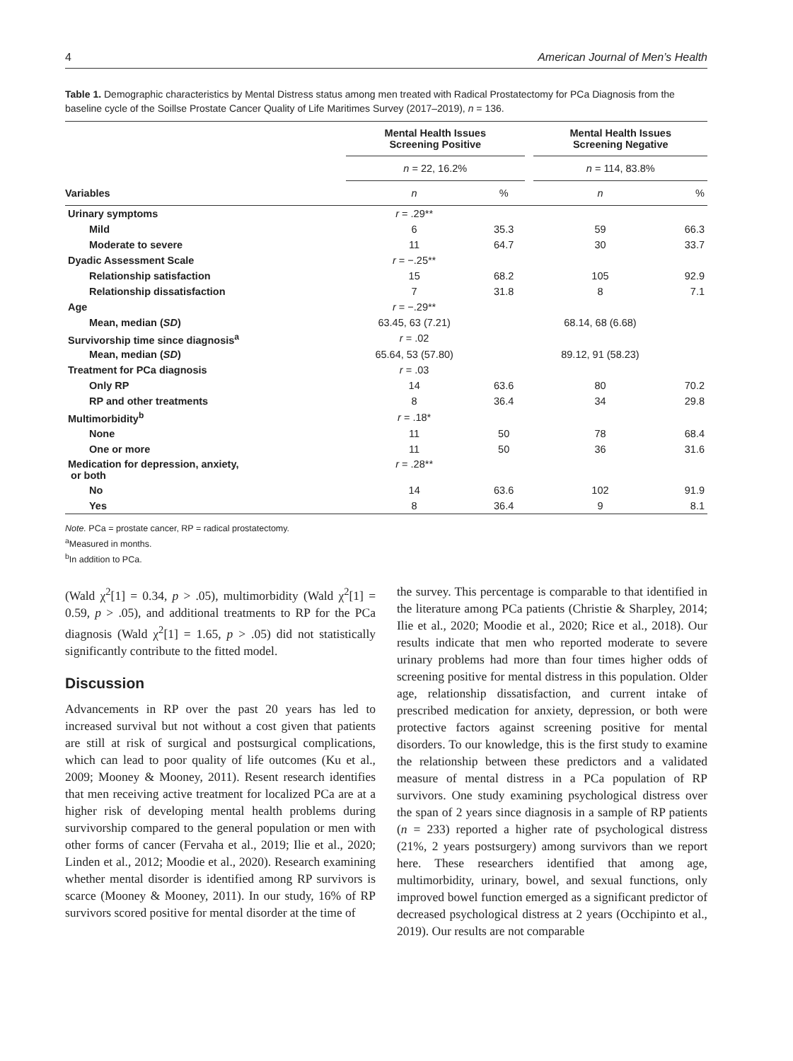4 American Journal of Men’s Health
Table 1. Demographic characteristics by Mental Distress status among men treated with Radical Prostatectomy for PCa Diagnosis from the baseline cycle of the Soillse Prostate Cancer Quality of Life Maritimes Survey (2017–2019), n = 136.
| | Mental Health Issues Screening Positive | | | Mental Health Issues Screening Negative | |
| --- | --- | --- | --- | --- | --- |
| | n = 22, 16.2% | | | n = 114, 83.8% | |
| Variables | n | % | | n | % |
| Urinary symptoms | r = .29** | | | | |
| Mild | 6 | 35.3 | | 59 | 66.3 |
| Moderate to severe | 11 | 64.7 | | 30 | 33.7 |
| Dyadic Assessment Scale | r = −.25** | | | | |
| Relationship satisfaction | 15 | 68.2 | | 105 | 92.9 |
| Relationship dissatisfaction | 7 | 31.8 | | 8 | 7.1 |
| Age | r = −.29** | | | | |
| Mean, median ( SD ) | 63.45, 63 (7.21) | | | 68.14, 68 (6.68) | |
| Survivorship time since diagnosis<sup>a</sup> | r = .02 | | | | |
| Mean, median ( SD ) | 65.64, 53 (57.80) | | | 89.12, 91 (58.23) | |
| Treatment for PCa diagnosis | r = .03 | | | | |
| Only RP | 14 | 63.6 | | 80 | 70.2 |
| RP and other treatments | 8 | 36.4 | | 34 | 29.8 |
| Multimorbidity<sup>b</sup> | r = .18* | | | | |
| None | 11 | 50 | | 78 | 68.4 |
| One or more | 11 | 50 | | 36 | 31.6 |
| Medication for depression, anxiety, or both | r = .28** | | | | |
| No | 14 | 63.6 | | 102 | 91.9 |
| Yes | 8 | 36.4 | | 9 | 8.1 |
Note. PCa = prostate cancer, RP = radical prostatectomy.
<sup>a</sup> Measured in months.
<sup>b</sup> In addition to PCa.
(Wald χ<sup>2</sup>[1] = 0.34, p > .05), multimorbidity (Wald χ<sup>2</sup>[1] = 0.59, p > .05), and additional treatments to RP for the PCa diagnosis (Wald χ<sup>2</sup>[1] = 1.65, p > .05) did not statistically significantly contribute to the fitted model.
Discussion
Advancements in RP over the past 20 years has led to increased survival but not without a cost given that patients are still at risk of surgical and postsurgical complications, which can lead to poor quality of life outcomes (Ku et al., 2009; Mooney & Mooney, 2011). Resent research identifies that men receiving active treatment for localized PCa are at a higher risk of developing mental health problems during survivorship compared to the general population or men with other forms of cancer (Fervaha et al., 2019; Ilie et al., 2020; Linden et al., 2012; Moodie et al., 2020). Research examining whether mental disorder is identified among RP survivors is scarce (Mooney & Mooney, 2011). In our study, 16% of RP survivors scored positive for mental disorder at the time of
the survey. This percentage is comparable to that identified in the literature among PCa patients (Christie & Sharpley, 2014; Ilie et al., 2020; Moodie et al., 2020; Rice et al., 2018). Our results indicate that men who reported moderate to severe urinary problems had more than four times higher odds of screening positive for mental distress in this population. Older age, relationship dissatisfaction, and current intake of prescribed medication for anxiety, depression, or both were protective factors against screening positive for mental disorders. To our knowledge, this is the first study to examine the relationship between these predictors and a validated measure of mental distress in a PCa population of RP survivors. One study examining psychological distress over the span of 2 years since diagnosis in a sample of RP patients (n = 233) reported a higher rate of psychological distress (21%, 2 years postsurgery) among survivors than we report here. These researchers identified that among age, multimorbidity, urinary, bowel, and sexual functions, only improved bowel function emerged as a significant predictor of decreased psychological distress at 2 years (Occhipinto et al., 2019). Our results are not comparable